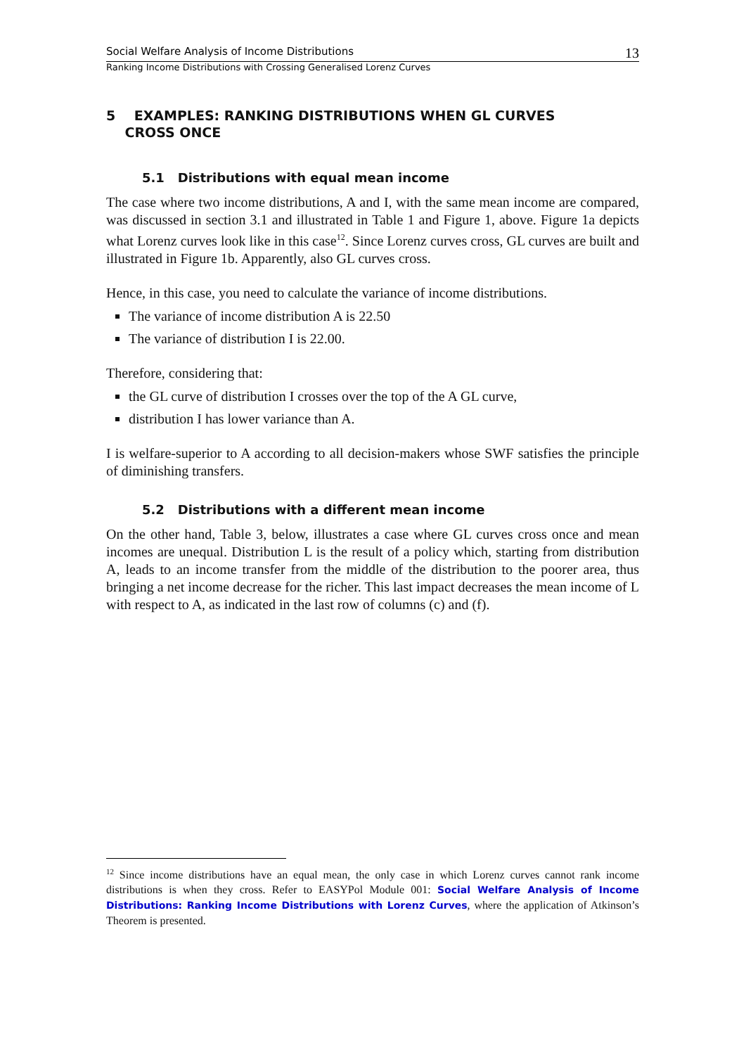Social Welfare Analysis of Income Distributions 13
Ranking Income Distributions with Crossing Generalised Lorenz Curves
5 EXAMPLES: RANKING DISTRIBUTIONS WHEN GL CURVES
CROSS ONCE
5.1 Distributions with equal mean income
The case where two income distributions, A and I, with the same mean income are compared, was discussed in section 3.1 and illustrated in Table 1 and Figure 1, above. Figure 1a depicts what Lorenz curves look like in this case<sup>12</sup>. Since Lorenz curves cross, GL curves are built and illustrated in Figure 1b. Apparently, also GL curves cross.
Hence, in this case, you need to calculate the variance of income distributions.
The variance of income distribution A is 22.50
The variance of distribution I is 22.00.
Therefore, considering that:
the GL curve of distribution I crosses over the top of the A GL curve,
distribution I has lower variance than A.
I is welfare-superior to A according to all decision-makers whose SWF satisfies the principle of diminishing transfers.
5.2 Distributions with a different mean income
On the other hand, Table 3, below, illustrates a case where GL curves cross once and mean incomes are unequal. Distribution L is the result of a policy which, starting from distribution A, leads to an income transfer from the middle of the distribution to the poorer area, thus bringing a net income decrease for the richer. This last impact decreases the mean income of L with respect to A, as indicated in the last row of columns (c) and (f).
<sup>12</sup> Since income distributions have an equal mean, the only case in which Lorenz curves cannot rank income distributions is when they cross. Refer to EASYPol Module 001: Social Welfare Analysis of Income Distributions: Ranking Income Distributions with Lorenz Curves, where the application of Atkinson’s Theorem is presented.